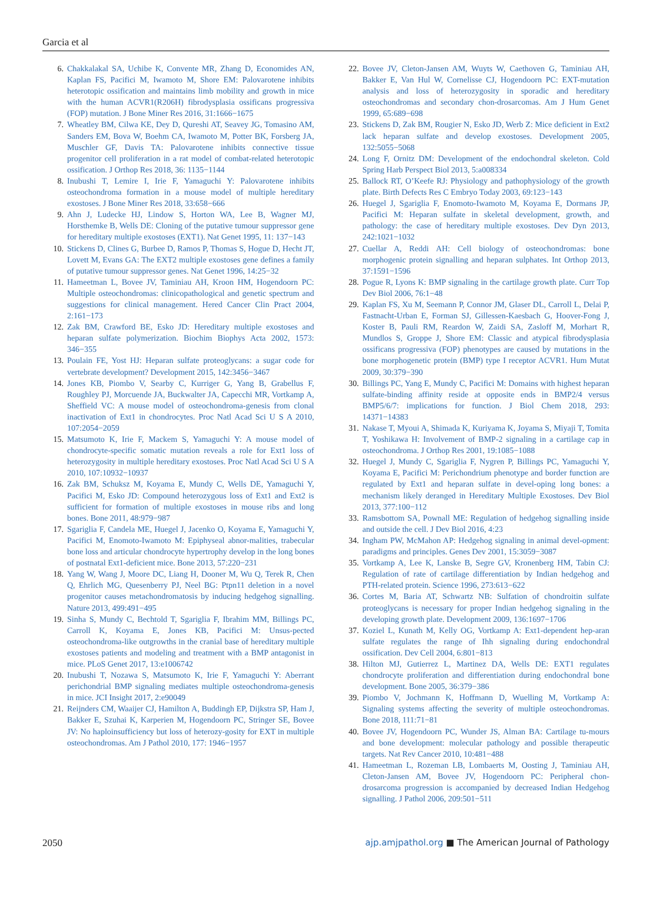Garcia et al
6. Chakkalakal SA, Uchibe K, Convente MR, Zhang D, Economides AN, Kaplan FS, Pacifici M, Iwamoto M, Shore EM: Palovarotene inhibits heterotopic ossification and maintains limb mobility and growth in mice with the human ACVR1(R206H) fibrodysplasia ossificans progressiva (FOP) mutation. J Bone Miner Res 2016, 31:1666−1675
7. Wheatley BM, Cilwa KE, Dey D, Qureshi AT, Seavey JG, Tomasino AM, Sanders EM, Bova W, Boehm CA, Iwamoto M, Potter BK, Forsberg JA, Muschler GF, Davis TA: Palovarotene inhibits connective tissue progenitor cell proliferation in a rat model of combat-related heterotopic ossification. J Orthop Res 2018, 36: 1135−1144
8. Inubushi T, Lemire I, Irie F, Yamaguchi Y: Palovarotene inhibits osteochondroma formation in a mouse model of multiple hereditary exostoses. J Bone Miner Res 2018, 33:658−666
9. Ahn J, Ludecke HJ, Lindow S, Horton WA, Lee B, Wagner MJ, Horsthemke B, Wells DE: Cloning of the putative tumour suppressor gene for hereditary multiple exostoses (EXT1). Nat Genet 1995, 11: 137−143
10. Stickens D, Clines G, Burbee D, Ramos P, Thomas S, Hogue D, Hecht JT, Lovett M, Evans GA: The EXT2 multiple exostoses gene defines a family of putative tumour suppressor genes. Nat Genet 1996, 14:25−32
11. Hameetman L, Bovee JV, Taminiau AH, Kroon HM, Hogendoorn PC: Multiple osteochondromas: clinicopathological and genetic spectrum and suggestions for clinical management. Hered Cancer Clin Pract 2004, 2:161−173
12. Zak BM, Crawford BE, Esko JD: Hereditary multiple exostoses and heparan sulfate polymerization. Biochim Biophys Acta 2002, 1573: 346−355
13. Poulain FE, Yost HJ: Heparan sulfate proteoglycans: a sugar code for vertebrate development? Development 2015, 142:3456−3467
14. Jones KB, Piombo V, Searby C, Kurriger G, Yang B, Grabellus F, Roughley PJ, Morcuende JA, Buckwalter JA, Capecchi MR, Vortkamp A, Sheffield VC: A mouse model of osteochondroma-genesis from clonal inactivation of Ext1 in chondrocytes. Proc Natl Acad Sci U S A 2010, 107:2054−2059
15. Matsumoto K, Irie F, Mackem S, Yamaguchi Y: A mouse model of chondrocyte-specific somatic mutation reveals a role for Ext1 loss of heterozygosity in multiple hereditary exostoses. Proc Natl Acad Sci U S A 2010, 107:10932−10937
16. Zak BM, Schuksz M, Koyama E, Mundy C, Wells DE, Yamaguchi Y, Pacifici M, Esko JD: Compound heterozygous loss of Ext1 and Ext2 is sufficient for formation of multiple exostoses in mouse ribs and long bones. Bone 2011, 48:979−987
17. Sgariglia F, Candela ME, Huegel J, Jacenko O, Koyama E, Yamaguchi Y, Pacifici M, Enomoto-Iwamoto M: Epiphyseal abnor-malities, trabecular bone loss and articular chondrocyte hypertrophy develop in the long bones of postnatal Ext1-deficient mice. Bone 2013, 57:220−231
18. Yang W, Wang J, Moore DC, Liang H, Dooner M, Wu Q, Terek R, Chen Q, Ehrlich MG, Quesenberry PJ, Neel BG: Ptpn11 deletion in a novel progenitor causes metachondromatosis by inducing hedgehog signalling. Nature 2013, 499:491−495
19. Sinha S, Mundy C, Bechtold T, Sgariglia F, Ibrahim MM, Billings PC, Carroll K, Koyama E, Jones KB, Pacifici M: Unsus-pected osteochondroma-like outgrowths in the cranial base of hereditary multiple exostoses patients and modeling and treatment with a BMP antagonist in mice. PLoS Genet 2017, 13:e1006742
20. Inubushi T, Nozawa S, Matsumoto K, Irie F, Yamaguchi Y: Aberrant perichondrial BMP signaling mediates multiple osteochondroma-genesis in mice. JCI Insight 2017, 2:e90049
21. Reijnders CM, Waaijer CJ, Hamilton A, Buddingh EP, Dijkstra SP, Ham J, Bakker E, Szuhai K, Karperien M, Hogendoorn PC, Stringer SE, Bovee JV: No haploinsufficiency but loss of heterozy-gosity for EXT in multiple osteochondromas. Am J Pathol 2010, 177: 1946−1957
22. Bovee JV, Cleton-Jansen AM, Wuyts W, Caethoven G, Taminiau AH, Bakker E, Van Hul W, Cornelisse CJ, Hogendoorn PC: EXT-mutation analysis and loss of heterozygosity in sporadic and hereditary osteochondromas and secondary chon-drosarcomas. Am J Hum Genet 1999, 65:689−698
23. Stickens D, Zak BM, Rougier N, Esko JD, Werb Z: Mice deficient in Ext2 lack heparan sulfate and develop exostoses. Development 2005, 132:5055−5068
24. Long F, Ornitz DM: Development of the endochondral skeleton. Cold Spring Harb Perspect Biol 2013, 5:a008334
25. Ballock RT, O’Keefe RJ: Physiology and pathophysiology of the growth plate. Birth Defects Res C Embryo Today 2003, 69:123−143
26. Huegel J, Sgariglia F, Enomoto-Iwamoto M, Koyama E, Dormans JP, Pacifici M: Heparan sulfate in skeletal development, growth, and pathology: the case of hereditary multiple exostoses. Dev Dyn 2013, 242:1021−1032
27. Cuellar A, Reddi AH: Cell biology of osteochondromas: bone morphogenic protein signalling and heparan sulphates. Int Orthop 2013, 37:1591−1596
28. Pogue R, Lyons K: BMP signaling in the cartilage growth plate. Curr Top Dev Biol 2006, 76:1−48
29. Kaplan FS, Xu M, Seemann P, Connor JM, Glaser DL, Carroll L, Delai P, Fastnacht-Urban E, Forman SJ, Gillessen-Kaesbach G, Hoover-Fong J, Koster B, Pauli RM, Reardon W, Zaidi SA, Zasloff M, Morhart R, Mundlos S, Groppe J, Shore EM: Classic and atypical fibrodysplasia ossificans progressiva (FOP) phenotypes are caused by mutations in the bone morphogenetic protein (BMP) type I receptor ACVR1. Hum Mutat 2009, 30:379−390
30. Billings PC, Yang E, Mundy C, Pacifici M: Domains with highest heparan sulfate-binding affinity reside at opposite ends in BMP2/4 versus BMP5/6/7: implications for function. J Biol Chem 2018, 293: 14371−14383
31. Nakase T, Myoui A, Shimada K, Kuriyama K, Joyama S, Miyaji T, Tomita T, Yoshikawa H: Involvement of BMP-2 signaling in a cartilage cap in osteochondroma. J Orthop Res 2001, 19:1085−1088
32. Huegel J, Mundy C, Sgariglia F, Nygren P, Billings PC, Yamaguchi Y, Koyama E, Pacifici M: Perichondrium phenotype and border function are regulated by Ext1 and heparan sulfate in devel-oping long bones: a mechanism likely deranged in Hereditary Multiple Exostoses. Dev Biol 2013, 377:100−112
33. Ramsbottom SA, Pownall ME: Regulation of hedgehog signalling inside and outside the cell. J Dev Biol 2016, 4:23
34. Ingham PW, McMahon AP: Hedgehog signaling in animal devel-opment: paradigms and principles. Genes Dev 2001, 15:3059−3087
35. Vortkamp A, Lee K, Lanske B, Segre GV, Kronenberg HM, Tabin CJ: Regulation of rate of cartilage differentiation by Indian hedgehog and PTH-related protein. Science 1996, 273:613−622
36. Cortes M, Baria AT, Schwartz NB: Sulfation of chondroitin sulfate proteoglycans is necessary for proper Indian hedgehog signaling in the developing growth plate. Development 2009, 136:1697−1706
37. Koziel L, Kunath M, Kelly OG, Vortkamp A: Ext1-dependent hep-aran sulfate regulates the range of Ihh signaling during endochondral ossification. Dev Cell 2004, 6:801−813
38. Hilton MJ, Gutierrez L, Martinez DA, Wells DE: EXT1 regulates chondrocyte proliferation and differentiation during endochondral bone development. Bone 2005, 36:379−386
39. Piombo V, Jochmann K, Hoffmann D, Wuelling M, Vortkamp A: Signaling systems affecting the severity of multiple osteochondromas. Bone 2018, 111:71−81
40. Bovee JV, Hogendoorn PC, Wunder JS, Alman BA: Cartilage tu-mours and bone development: molecular pathology and possible therapeutic targets. Nat Rev Cancer 2010, 10:481−488
41. Hameetman L, Rozeman LB, Lombaerts M, Oosting J, Taminiau AH, Cleton-Jansen AM, Bovee JV, Hogendoorn PC: Peripheral chon-drosarcoma progression is accompanied by decreased Indian Hedgehog signalling. J Pathol 2006, 209:501−511
2050 ajp.amjpathol.org ■ The American Journal of Pathology